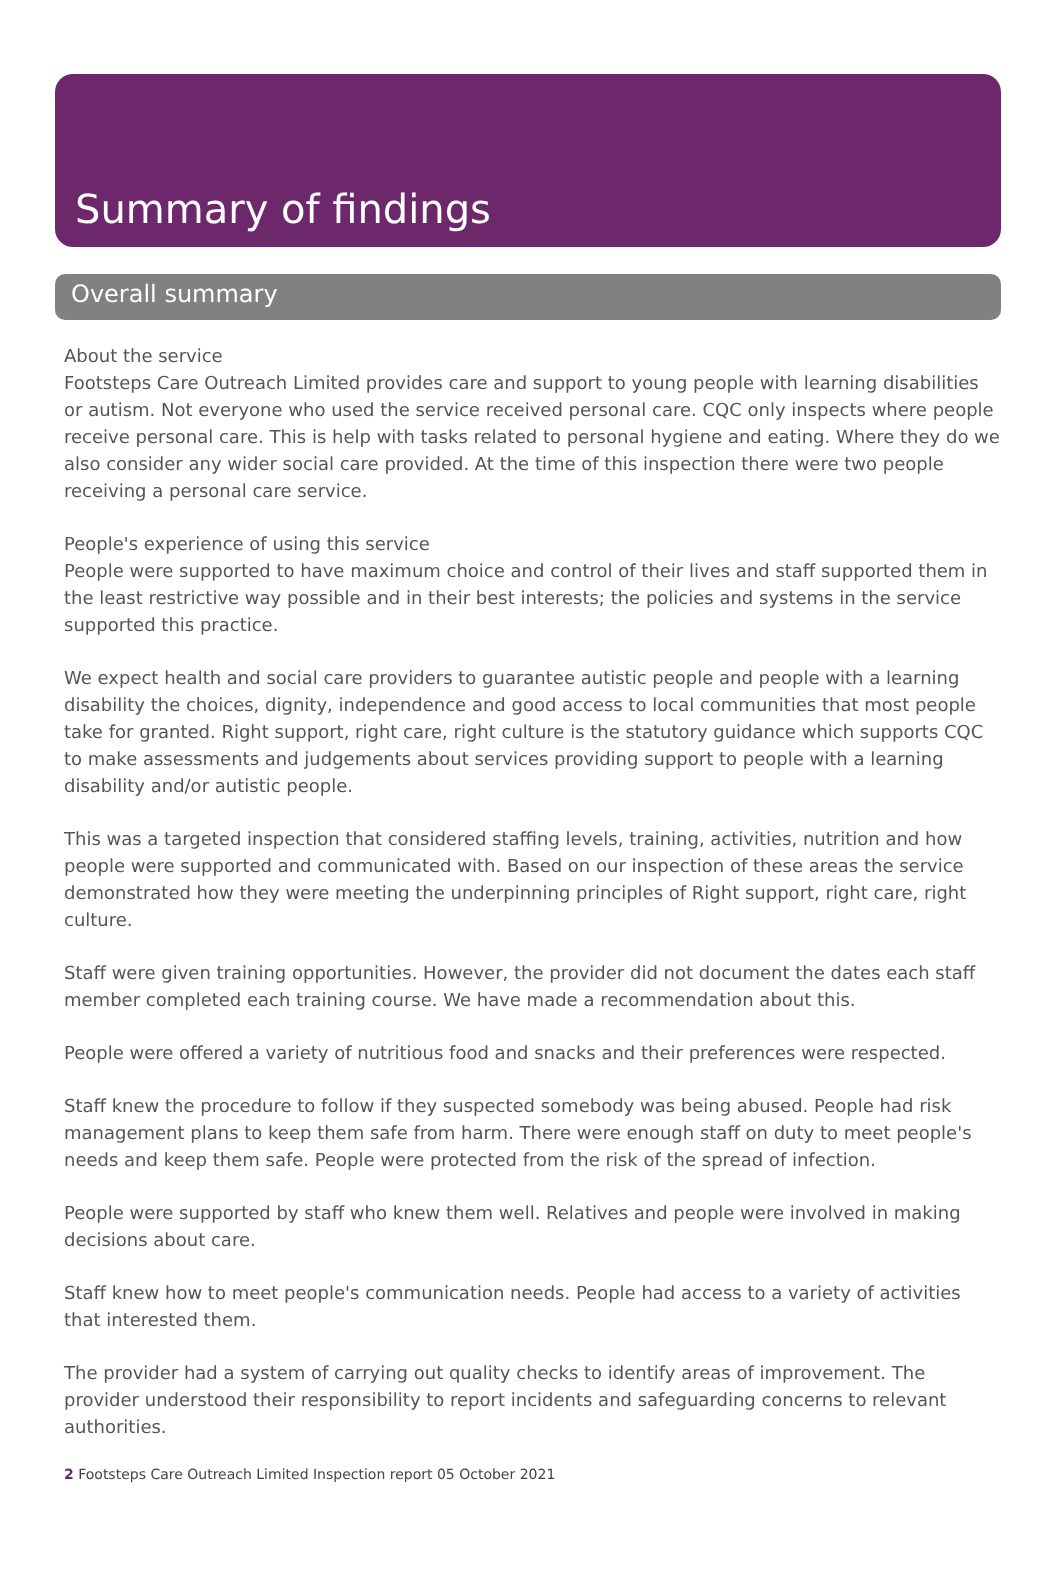Summary of findings
Overall summary
About the service
Footsteps Care Outreach Limited provides care and support to young people with learning disabilities or autism. Not everyone who used the service received personal care. CQC only inspects where people receive personal care. This is help with tasks related to personal hygiene and eating. Where they do we also consider any wider social care provided. At the time of this inspection there were two people receiving a personal care service.
People's experience of using this service
People were supported to have maximum choice and control of their lives and staff supported them in the least restrictive way possible and in their best interests; the policies and systems in the service supported this practice.
We expect health and social care providers to guarantee autistic people and people with a learning disability the choices, dignity, independence and good access to local communities that most people take for granted. Right support, right care, right culture is the statutory guidance which supports CQC to make assessments and judgements about services providing support to people with a learning disability and/or autistic people.
This was a targeted inspection that considered staffing levels, training, activities, nutrition and how people were supported and communicated with. Based on our inspection of these areas the service demonstrated how they were meeting the underpinning principles of Right support, right care, right culture.
Staff were given training opportunities. However, the provider did not document the dates each staff member completed each training course. We have made a recommendation about this.
People were offered a variety of nutritious food and snacks and their preferences were respected.
Staff knew the procedure to follow if they suspected somebody was being abused. People had risk management plans to keep them safe from harm. There were enough staff on duty to meet people's needs and keep them safe. People were protected from the risk of the spread of infection.
People were supported by staff who knew them well. Relatives and people were involved in making decisions about care.
Staff knew how to meet people's communication needs. People had access to a variety of activities that interested them.
The provider had a system of carrying out quality checks to identify areas of improvement. The provider understood their responsibility to report incidents and safeguarding concerns to relevant authorities.
2 Footsteps Care Outreach Limited Inspection report 05 October 2021